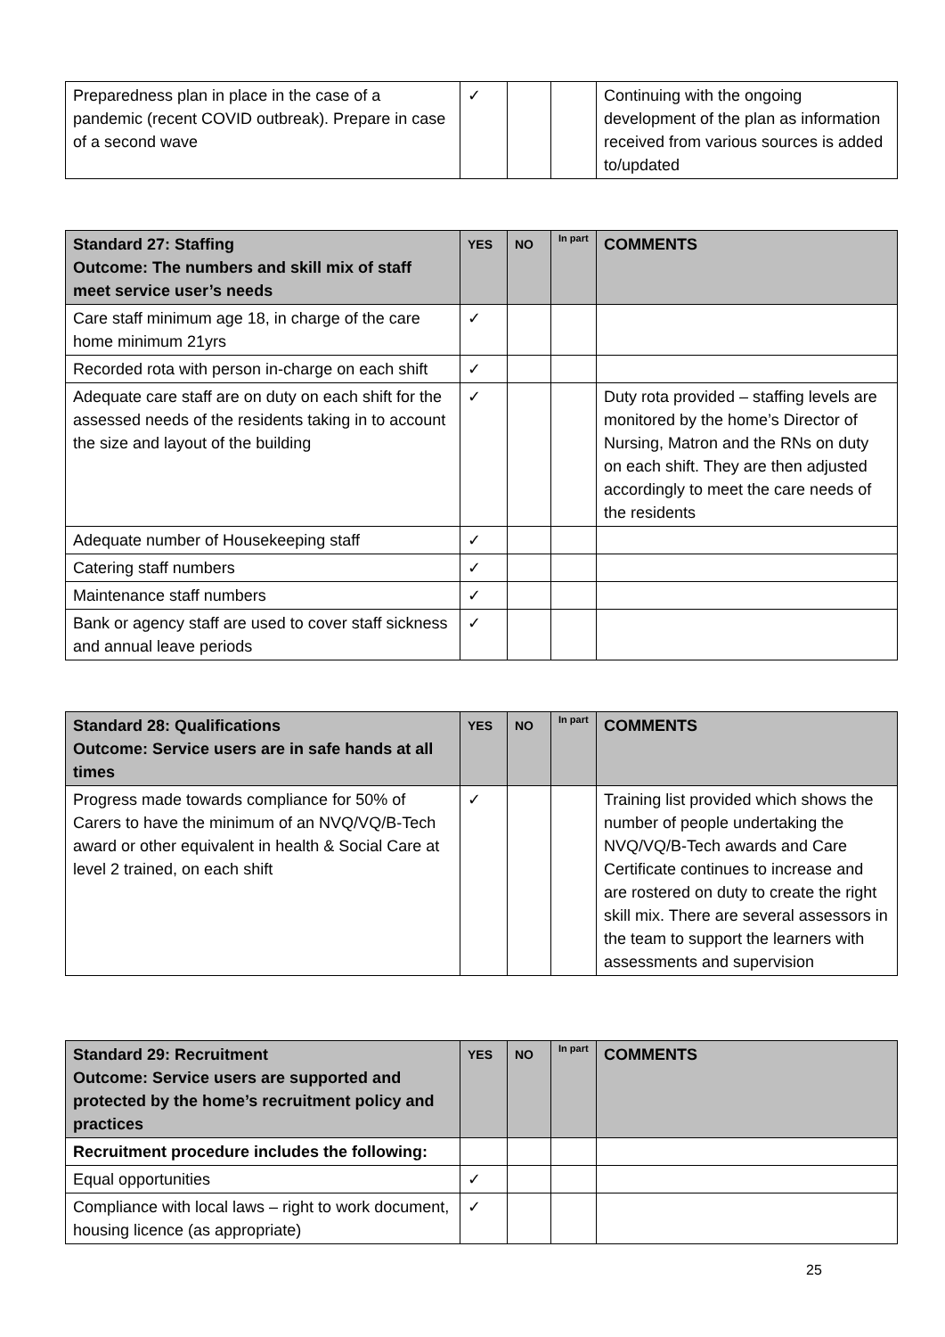| Preparedness plan in place in the case of a pandemic (recent COVID outbreak). Prepare in case of a second wave | ✓ | | | Continuing with the ongoing development of the plan as information received from various sources is added to/updated |
| Standard 27: Staffing Outcome: The numbers and skill mix of staff meet service user’s needs | YES | NO | In part | COMMENTS |
| --- | --- | --- | --- | --- |
| Care staff minimum age 18, in charge of the care home minimum 21yrs | ✓ | | | |
| Recorded rota with person in-charge on each shift | ✓ | | | |
| Adequate care staff are on duty on each shift for the assessed needs of the residents taking in to account the size and layout of the building | ✓ | | | Duty rota provided – staffing levels are monitored by the home’s Director of Nursing, Matron and the RNs on duty on each shift. They are then adjusted accordingly to meet the care needs of the residents |
| Adequate number of Housekeeping staff | ✓ | | | |
| Catering staff numbers | ✓ | | | |
| Maintenance staff numbers | ✓ | | | |
| Bank or agency staff are used to cover staff sickness and annual leave periods | ✓ | | | |
| Standard 28: Qualifications Outcome: Service users are in safe hands at all times | YES | NO | In part | COMMENTS |
| --- | --- | --- | --- | --- |
| Progress made towards compliance for 50% of Carers to have the minimum of an NVQ/VQ/B-Tech award or other equivalent in health & Social Care at level 2 trained, on each shift | ✓ | | | Training list provided which shows the number of people undertaking the NVQ/VQ/B-Tech awards and Care Certificate continues to increase and are rostered on duty to create the right skill mix. There are several assessors in the team to support the learners with assessments and supervision |
| Standard 29: Recruitment Outcome: Service users are supported and protected by the home’s recruitment policy and practices | YES | NO | In part | COMMENTS |
| --- | --- | --- | --- | --- |
| Recruitment procedure includes the following: | | | | |
| Equal opportunities | ✓ | | | |
| Compliance with local laws – right to work document, housing licence (as appropriate) | ✓ | | | |
25